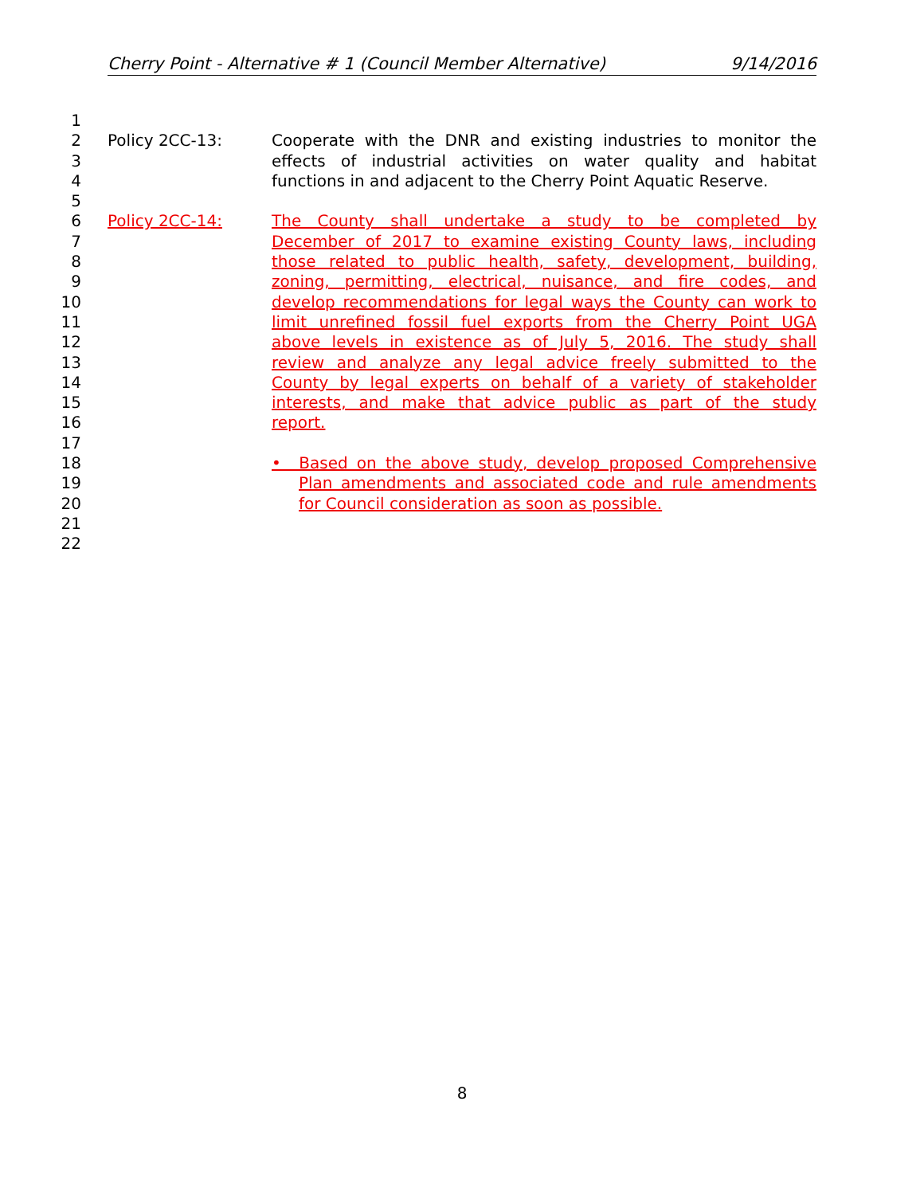Cherry Point - Alternative # 1 (Council Member Alternative) 9/14/2016
1
2 Policy 2CC-13: Cooperate with the DNR and existing industries to monitor the
3 effects of industrial activities on water quality and habitat
4 functions in and adjacent to the Cherry Point Aquatic Reserve.
5
6 Policy 2CC-14: The County shall undertake a study to be completed by
7 December of 2017 to examine existing County laws, including
8 those related to public health, safety, development, building,
9 zoning, permitting, electrical, nuisance, and fire codes, and
10 develop recommendations for legal ways the County can work to
11 limit unrefined fossil fuel exports from the Cherry Point UGA
12 above levels in existence as of July 5, 2016. The study shall
13 review and analyze any legal advice freely submitted to the
14 County by legal experts on behalf of a variety of stakeholder
15 interests, and make that advice public as part of the study
16 report.
17
18 • Based on the above study, develop proposed Comprehensive
19 Plan amendments and associated code and rule amendments
20 for Council consideration as soon as possible.
21
22
8